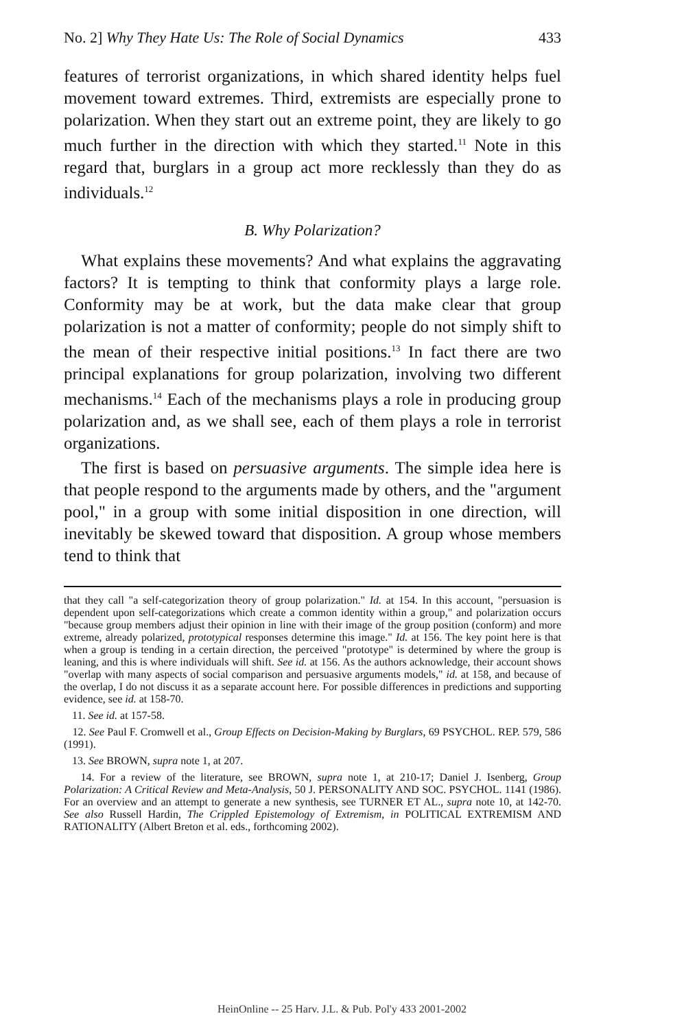No. 2] Why They Hate Us: The Role of Social Dynamics 433
features of terrorist organizations, in which shared identity helps fuel movement toward extremes. Third, extremists are especially prone to polarization. When they start out an extreme point, they are likely to go much further in the direction with which they started.<sup>11</sup> Note in this regard that, burglars in a group act more recklessly than they do as individuals.<sup>12</sup>
B. Why Polarization?
What explains these movements? And what explains the aggravating factors? It is tempting to think that conformity plays a large role. Conformity may be at work, but the data make clear that group polarization is not a matter of conformity; people do not simply shift to the mean of their respective initial positions.<sup>13</sup> In fact there are two principal explanations for group polarization, involving two different mechanisms.<sup>14</sup> Each of the mechanisms plays a role in producing group polarization and, as we shall see, each of them plays a role in terrorist organizations.
The first is based on persuasive arguments. The simple idea here is that people respond to the arguments made by others, and the "argument pool," in a group with some initial disposition in one direction, will inevitably be skewed toward that disposition. A group whose members tend to think that
that they call "a self-categorization theory of group polarization." Id. at 154. In this account, "persuasion is dependent upon self-categorizations which create a common identity within a group," and polarization occurs "because group members adjust their opinion in line with their image of the group position (conform) and more extreme, already polarized, prototypical responses determine this image." Id. at 156. The key point here is that when a group is tending in a certain direction, the perceived "prototype" is determined by where the group is leaning, and this is where individuals will shift. See id. at 156. As the authors acknowledge, their account shows "overlap with many aspects of social comparison and persuasive arguments models," id. at 158, and because of the overlap, I do not discuss it as a separate account here. For possible differences in predictions and supporting evidence, see id. at 158-70.
11. See id. at 157-58.
12. See Paul F. Cromwell et al., Group Effects on Decision-Making by Burglars, 69 PSYCHOL. REP. 579, 586 (1991).
13. See BROWN, supra note 1, at 207.
14. For a review of the literature, see BROWN, supra note 1, at 210-17; Daniel J. Isenberg, Group Polarization: A Critical Review and Meta-Analysis, 50 J. PERSONALITY AND SOC. PSYCHOL. 1141 (1986). For an overview and an attempt to generate a new synthesis, see TURNER ET AL., supra note 10, at 142-70. See also Russell Hardin, The Crippled Epistemology of Extremism, in POLITICAL EXTREMISM AND RATIONALITY (Albert Breton et al. eds., forthcoming 2002).
HeinOnline -- 25 Harv. J.L. & Pub. Pol'y 433 2001-2002